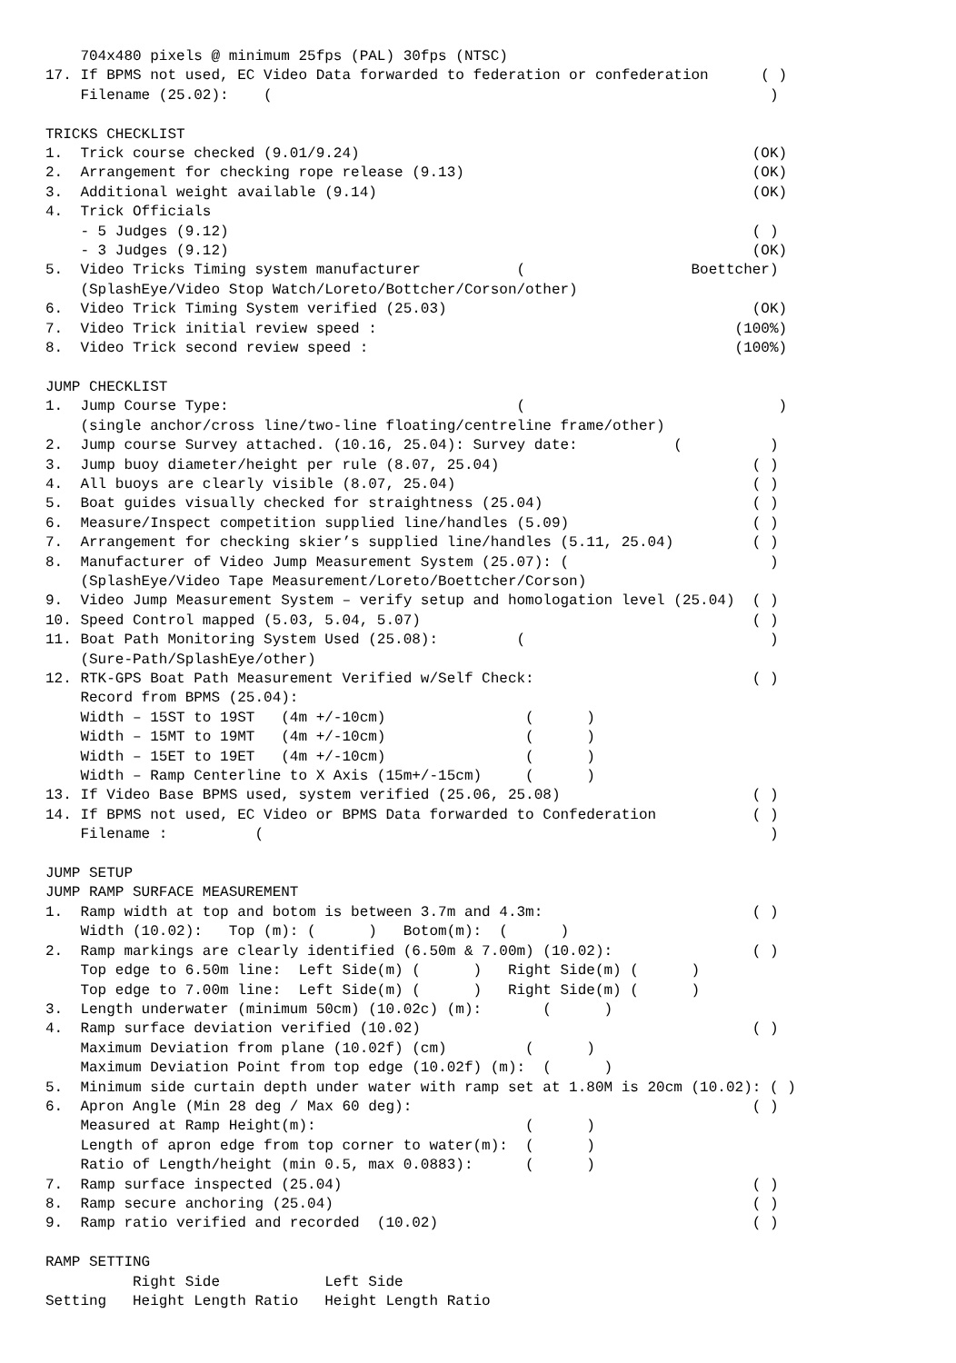704x480 pixels @ minimum 25fps (PAL) 30fps (NTSC)
17. If BPMS not used, EC Video Data forwarded to federation or confederation      ( )
    Filename (25.02):    (                                                         )

TRICKS CHECKLIST
1.  Trick course checked (9.01/9.24)                                             (OK)
2.  Arrangement for checking rope release (9.13)                                 (OK)
3.  Additional weight available (9.14)                                           (OK)
4.  Trick Officials
    - 5 Judges (9.12)                                                            ( )
    - 3 Judges (9.12)                                                            (OK)
5.  Video Tricks Timing system manufacturer           (                   Boettcher)
    (SplashEye/Video Stop Watch/Loreto/Bottcher/Corson/other)
6.  Video Trick Timing System verified (25.03)                                   (OK)
7.  Video Trick initial review speed :                                         (100%)
8.  Video Trick second review speed :                                          (100%)

JUMP CHECKLIST
1.  Jump Course Type:                                 (                             )
    (single anchor/cross line/two-line floating/centreline frame/other)
2.  Jump course Survey attached. (10.16, 25.04): Survey date:           (          )
3.  Jump buoy diameter/height per rule (8.07, 25.04)                             ( )
4.  All buoys are clearly visible (8.07, 25.04)                                  ( )
5.  Boat guides visually checked for straightness (25.04)                        ( )
6.  Measure/Inspect competition supplied line/handles (5.09)                     ( )
7.  Arrangement for checking skier’s supplied line/handles (5.11, 25.04)         ( )
8.  Manufacturer of Video Jump Measurement System (25.07): (                       )
    (SplashEye/Video Tape Measurement/Loreto/Boettcher/Corson)
9.  Video Jump Measurement System – verify setup and homologation level (25.04)  ( )
10. Speed Control mapped (5.03, 5.04, 5.07)                                      ( )
11. Boat Path Monitoring System Used (25.08):         (                            )
    (Sure-Path/SplashEye/other)
12. RTK-GPS Boat Path Measurement Verified w/Self Check:                         ( )
    Record from BPMS (25.04):
    Width – 15ST to 19ST   (4m +/-10cm)                (      )
    Width – 15MT to 19MT   (4m +/-10cm)                (      )
    Width – 15ET to 19ET   (4m +/-10cm)                (      )
    Width – Ramp Centerline to X Axis (15m+/-15cm)     (      )
13. If Video Base BPMS used, system verified (25.06, 25.08)                      ( )
14. If BPMS not used, EC Video or BPMS Data forwarded to Confederation           ( )
    Filename :          (                                                          )

JUMP SETUP
JUMP RAMP SURFACE MEASUREMENT
1.  Ramp width at top and botom is between 3.7m and 4.3m:                        ( )
    Width (10.02):   Top (m): (      )   Botom(m):  (      )
2.  Ramp markings are clearly identified (6.50m & 7.00m) (10.02):                ( )
    Top edge to 6.50m line:  Left Side(m) (      )   Right Side(m) (      )
    Top edge to 7.00m line:  Left Side(m) (      )   Right Side(m) (      )
3.  Length underwater (minimum 50cm) (10.02c) (m):       (      )
4.  Ramp surface deviation verified (10.02)                                      ( )
    Maximum Deviation from plane (10.02f) (cm)         (      )
    Maximum Deviation Point from top edge (10.02f) (m):  (      )
5.  Minimum side curtain depth under water with ramp set at 1.80M is 20cm (10.02): ( )
6.  Apron Angle (Min 28 deg / Max 60 deg):                                       ( )
    Measured at Ramp Height(m):                        (      )
    Length of apron edge from top corner to water(m):  (      )
    Ratio of Length/height (min 0.5, max 0.0883):      (      )
7.  Ramp surface inspected (25.04)                                               ( )
8.  Ramp secure anchoring (25.04)                                                ( )
9.  Ramp ratio verified and recorded  (10.02)                                    ( )

RAMP SETTING
          Right Side            Left Side
Setting   Height Length Ratio   Height Length Ratio